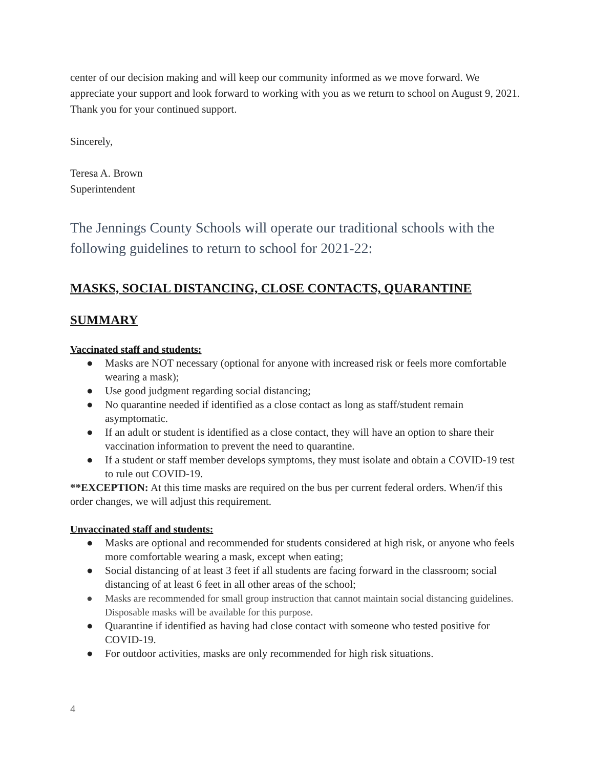center of our decision making and will keep our community informed as we move forward. We appreciate your support and look forward to working with you as we return to school on August 9, 2021. Thank you for your continued support.
Sincerely,
Teresa A. Brown
Superintendent
The Jennings County Schools will operate our traditional schools with the following guidelines to return to school for 2021-22:
MASKS, SOCIAL DISTANCING, CLOSE CONTACTS, QUARANTINE
SUMMARY
Vaccinated staff and students:
● Masks are NOT necessary (optional for anyone with increased risk or feels more comfortable wearing a mask);
● Use good judgment regarding social distancing;
● No quarantine needed if identified as a close contact as long as staff/student remain asymptomatic.
● If an adult or student is identified as a close contact, they will have an option to share their vaccination information to prevent the need to quarantine.
● If a student or staff member develops symptoms, they must isolate and obtain a COVID-19 test to rule out COVID-19.
**EXCEPTION: At this time masks are required on the bus per current federal orders. When/if this order changes, we will adjust this requirement.
Unvaccinated staff and students:
● Masks are optional and recommended for students considered at high risk, or anyone who feels more comfortable wearing a mask, except when eating;
● Social distancing of at least 3 feet if all students are facing forward in the classroom; social distancing of at least 6 feet in all other areas of the school;
● Masks are recommended for small group instruction that cannot maintain social distancing guidelines. Disposable masks will be available for this purpose.
● Quarantine if identified as having had close contact with someone who tested positive for COVID-19.
● For outdoor activities, masks are only recommended for high risk situations.
4